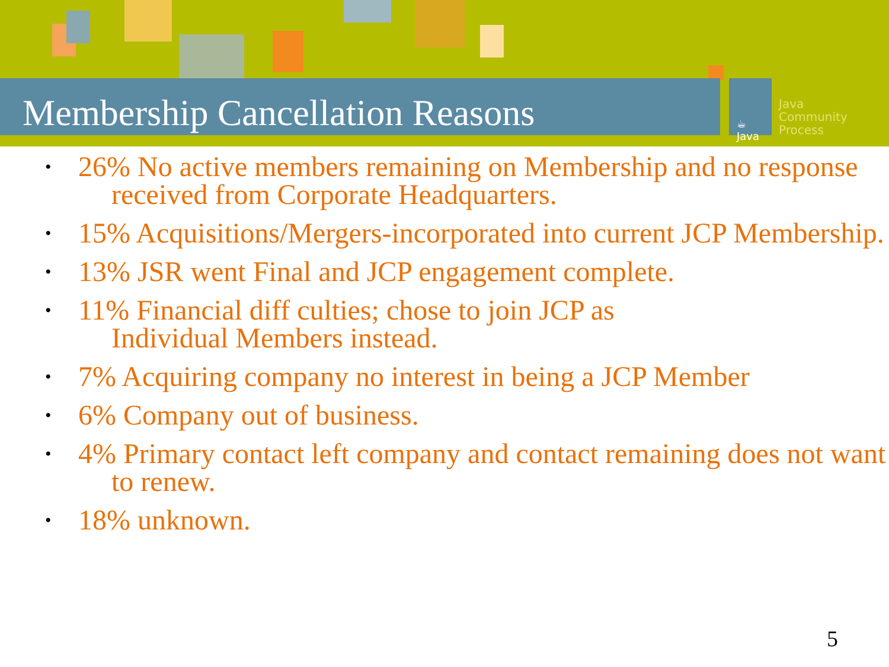☕
Java
Java
Community
Process
Membership Cancellation Reasons
• 26% No active members remaining on Membership and no response received from Corporate Headquarters.
• 15% Acquisitions/Mergers-incorporated into current JCP Membership.
• 13% JSR went Final and JCP engagement complete.
• 11% Financial diff culties; chose to join JCP as
Individual Members instead.
• 7% Acquiring company no interest in being a JCP Member
• 6% Company out of business.
• 4% Primary contact left company and contact remaining does not want to renew.
• 18% unknown.
5